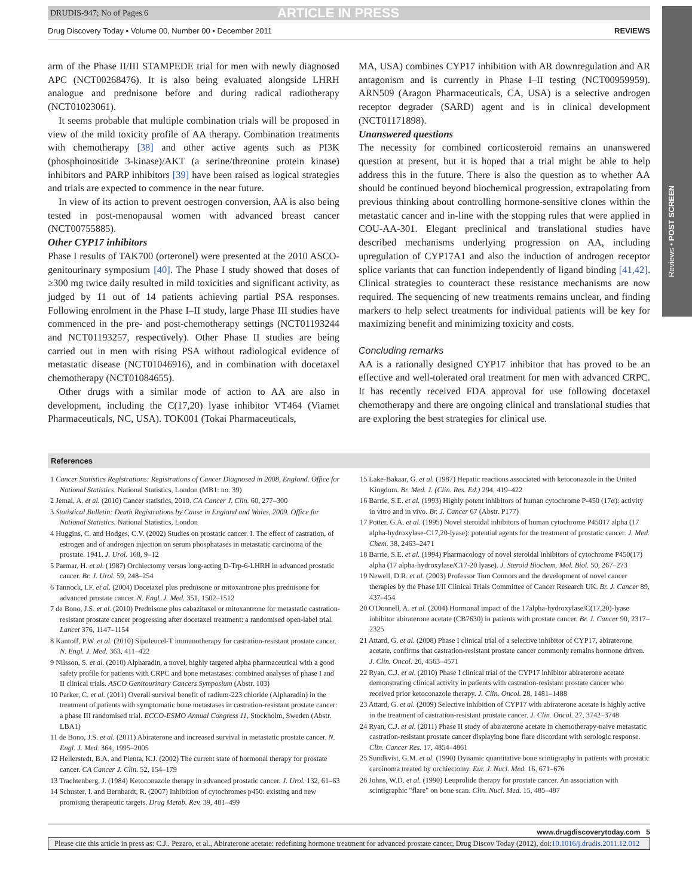DRUDIS-947; No of Pages 6 ARTICLE IN PRESS
Drug Discovery Today • Volume 00, Number 00 • December 2011 REVIEWS
Reviews • POST SCREEN
arm of the Phase II/III STAMPEDE trial for men with newly diagnosed APC (NCT00268476). It is also being evaluated alongside LHRH analogue and prednisone before and during radical radiotherapy (NCT01023061).
It seems probable that multiple combination trials will be proposed in view of the mild toxicity profile of AA therapy. Combination treatments with chemotherapy [38] and other active agents such as PI3K (phosphoinositide 3-kinase)/AKT (a serine/threonine protein kinase) inhibitors and PARP inhibitors [39] have been raised as logical strategies and trials are expected to commence in the near future.
In view of its action to prevent oestrogen conversion, AA is also being tested in post-menopausal women with advanced breast cancer (NCT00755885).
Other CYP17 inhibitors
Phase I results of TAK700 (orteronel) were presented at the 2010 ASCO-genitourinary symposium [40]. The Phase I study showed that doses of ≥300 mg twice daily resulted in mild toxicities and significant activity, as judged by 11 out of 14 patients achieving partial PSA responses. Following enrolment in the Phase I–II study, large Phase III studies have commenced in the pre- and post-chemotherapy settings (NCT01193244 and NCT01193257, respectively). Other Phase II studies are being carried out in men with rising PSA without radiological evidence of metastatic disease (NCT01046916), and in combination with docetaxel chemotherapy (NCT01084655).
Other drugs with a similar mode of action to AA are also in development, including the C(17,20) lyase inhibitor VT464 (Viamet Pharmaceuticals, NC, USA). TOK001 (Tokai Pharmaceuticals,
MA, USA) combines CYP17 inhibition with AR downregulation and AR antagonism and is currently in Phase I–II testing (NCT00959959). ARN509 (Aragon Pharmaceuticals, CA, USA) is a selective androgen receptor degrader (SARD) agent and is in clinical development (NCT01171898).
Unanswered questions
The necessity for combined corticosteroid remains an unanswered question at present, but it is hoped that a trial might be able to help address this in the future. There is also the question as to whether AA should be continued beyond biochemical progression, extrapolating from previous thinking about controlling hormone-sensitive clones within the metastatic cancer and in-line with the stopping rules that were applied in COU-AA-301. Elegant preclinical and translational studies have described mechanisms underlying progression on AA, including upregulation of CYP17A1 and also the induction of androgen receptor splice variants that can function independently of ligand binding [41,42]. Clinical strategies to counteract these resistance mechanisms are now required. The sequencing of new treatments remains unclear, and finding markers to help select treatments for individual patients will be key for maximizing benefit and minimizing toxicity and costs.
Concluding remarks
AA is a rationally designed CYP17 inhibitor that has proved to be an effective and well-tolerated oral treatment for men with advanced CRPC. It has recently received FDA approval for use following docetaxel chemotherapy and there are ongoing clinical and translational studies that are exploring the best strategies for clinical use.
References
1 Cancer Statistics Registrations: Registrations of Cancer Diagnosed in 2008, England. Office for National Statistics. National Statistics, London (MB1: no. 39)
2 Jemal, A. et al. (2010) Cancer statistics, 2010. CA Cancer J. Clin. 60, 277–300
3 Statistical Bulletin: Death Registrations by Cause in England and Wales, 2009. Office for National Statistics. National Statistics, London
4 Huggins, C. and Hodges, C.V. (2002) Studies on prostatic cancer. I. The effect of castration, of estrogen and of androgen injection on serum phosphatases in metastatic carcinoma of the prostate. 1941. J. Urol. 168, 9–12
5 Parmar, H. et al. (1987) Orchiectomy versus long-acting D-Trp-6-LHRH in advanced prostatic cancer. Br. J. Urol. 59, 248–254
6 Tannock, I.F. et al. (2004) Docetaxel plus prednisone or mitoxantrone plus prednisone for advanced prostate cancer. N. Engl. J. Med. 351, 1502–1512
7 de Bono, J.S. et al. (2010) Prednisone plus cabazitaxel or mitoxantrone for metastatic castration-resistant prostate cancer progressing after docetaxel treatment: a randomised open-label trial. Lancet 376, 1147–1154
8 Kantoff, P.W. et al. (2010) Sipuleucel-T immunotherapy for castration-resistant prostate cancer. N. Engl. J. Med. 363, 411–422
9 Nilsson, S. et al. (2010) Alpharadin, a novel, highly targeted alpha pharmaceutical with a good safety profile for patients with CRPC and bone metastases: combined analyses of phase I and II clinical trials. ASCO Genitourinary Cancers Symposium (Abstr. 103)
10 Parker, C. et al. (2011) Overall survival benefit of radium-223 chloride (Alpharadin) in the treatment of patients with symptomatic bone metastases in castration-resistant prostate cancer: a phase III randomised trial. ECCO-ESMO Annual Congress 11, Stockholm, Sweden (Abstr. LBA1)
11 de Bono, J.S. et al. (2011) Abiraterone and increased survival in metastatic prostate cancer. N. Engl. J. Med. 364, 1995–2005
12 Hellerstedt, B.A. and Pienta, K.J. (2002) The current state of hormonal therapy for prostate cancer. CA Cancer J. Clin. 52, 154–179
13 Trachtenberg, J. (1984) Ketoconazole therapy in advanced prostatic cancer. J. Urol. 132, 61–63
14 Schuster, I. and Bernhardt, R. (2007) Inhibition of cytochromes p450: existing and new promising therapeutic targets. Drug Metab. Rev. 39, 481–499
15 Lake-Bakaar, G. et al. (1987) Hepatic reactions associated with ketoconazole in the United Kingdom. Br. Med. J. (Clin. Res. Ed.) 294, 419–422
16 Barrie, S.E. et al. (1993) Highly potent inhibitors of human cytochrome P-450 (17α): activity in vitro and in vivo. Br. J. Cancer 67 (Abstr. P177)
17 Potter, G.A. et al. (1995) Novel steroidal inhibitors of human cytochrome P45017 alpha (17 alpha-hydroxylase-C17,20-lyase): potential agents for the treatment of prostatic cancer. J. Med. Chem. 38, 2463–2471
18 Barrie, S.E. et al. (1994) Pharmacology of novel steroidal inhibitors of cytochrome P450(17) alpha (17 alpha-hydroxylase/C17-20 lyase). J. Steroid Biochem. Mol. Biol. 50, 267–273
19 Newell, D.R. et al. (2003) Professor Tom Connors and the development of novel cancer therapies by the Phase I/II Clinical Trials Committee of Cancer Research UK. Br. J. Cancer 89, 437–454
20 O'Donnell, A. et al. (2004) Hormonal impact of the 17alpha-hydroxylase/C(17,20)-lyase inhibitor abiraterone acetate (CB7630) in patients with prostate cancer. Br. J. Cancer 90, 2317–2325
21 Attard, G. et al. (2008) Phase I clinical trial of a selective inhibitor of CYP17, abiraterone acetate, confirms that castration-resistant prostate cancer commonly remains hormone driven. J. Clin. Oncol. 26, 4563–4571
22 Ryan, C.J. et al. (2010) Phase I clinical trial of the CYP17 inhibitor abiraterone acetate demonstrating clinical activity in patients with castration-resistant prostate cancer who received prior ketoconazole therapy. J. Clin. Oncol. 28, 1481–1488
23 Attard, G. et al. (2009) Selective inhibition of CYP17 with abiraterone acetate is highly active in the treatment of castration-resistant prostate cancer. J. Clin. Oncol. 27, 3742–3748
24 Ryan, C.J. et al. (2011) Phase II study of abiraterone acetate in chemotherapy-naive metastatic castration-resistant prostate cancer displaying bone flare discordant with serologic response. Clin. Cancer Res. 17, 4854–4861
25 Sundkvist, G.M. et al. (1990) Dynamic quantitative bone scintigraphy in patients with prostatic carcinoma treated by orchiectomy. Eur. J. Nucl. Med. 16, 671–676
26 Johns, W.D. et al. (1990) Leuprolide therapy for prostate cancer. An association with scintigraphic "flare" on bone scan. Clin. Nucl. Med. 15, 485–487
www.drugdiscoverytoday.com 5
Please cite this article in press as: C.J.. Pezaro, et al., Abiraterone acetate: redefining hormone treatment for advanced prostate cancer, Drug Discov Today (2012), doi:10.1016/j.drudis.2011.12.012